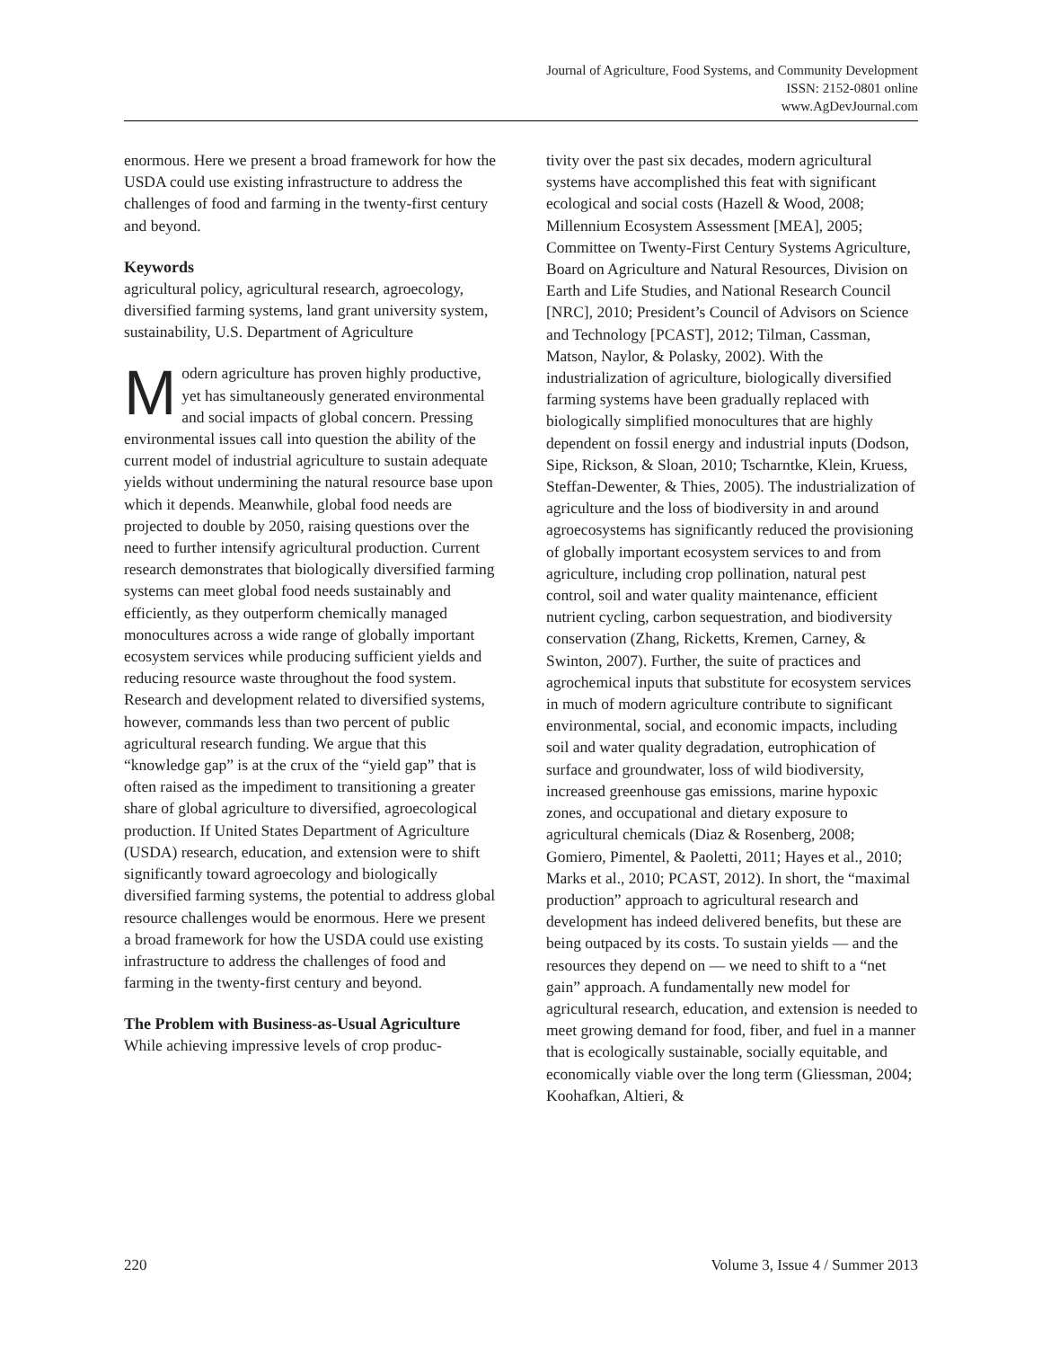Journal of Agriculture, Food Systems, and Community Development
ISSN: 2152-0801 online
www.AgDevJournal.com
enormous. Here we present a broad framework for how the USDA could use existing infrastructure to address the challenges of food and farming in the twenty-first century and beyond.
Keywords
agricultural policy, agricultural research, agroecology, diversified farming systems, land grant university system, sustainability, U.S. Department of Agriculture
Modern agriculture has proven highly productive, yet has simultaneously generated environmental and social impacts of global concern. Pressing environmental issues call into question the ability of the current model of industrial agriculture to sustain adequate yields without undermining the natural resource base upon which it depends. Meanwhile, global food needs are projected to double by 2050, raising questions over the need to further intensify agricultural production. Current research demonstrates that biologically diversified farming systems can meet global food needs sustainably and efficiently, as they outperform chemically managed monocultures across a wide range of globally important ecosystem services while producing sufficient yields and reducing resource waste throughout the food system. Research and development related to diversified systems, however, commands less than two percent of public agricultural research funding. We argue that this “knowledge gap” is at the crux of the “yield gap” that is often raised as the impediment to transitioning a greater share of global agriculture to diversified, agroecological production. If United States Department of Agriculture (USDA) research, education, and extension were to shift significantly toward agroecology and biologically diversified farming systems, the potential to address global resource challenges would be enormous. Here we present a broad framework for how the USDA could use existing infrastructure to address the challenges of food and farming in the twenty-first century and beyond.
The Problem with Business-as-Usual Agriculture
While achieving impressive levels of crop produc-
tivity over the past six decades, modern agricultural systems have accomplished this feat with significant ecological and social costs (Hazell & Wood, 2008; Millennium Ecosystem Assessment [MEA], 2005; Committee on Twenty-First Century Systems Agriculture, Board on Agriculture and Natural Resources, Division on Earth and Life Studies, and National Research Council [NRC], 2010; President’s Council of Advisors on Science and Technology [PCAST], 2012; Tilman, Cassman, Matson, Naylor, & Polasky, 2002). With the industrialization of agriculture, biologically diversified farming systems have been gradually replaced with biologically simplified monocultures that are highly dependent on fossil energy and industrial inputs (Dodson, Sipe, Rickson, & Sloan, 2010; Tscharntke, Klein, Kruess, Steffan-Dewenter, & Thies, 2005). The industrialization of agriculture and the loss of biodiversity in and around agroecosystems has significantly reduced the provisioning of globally important ecosystem services to and from agriculture, including crop pollination, natural pest control, soil and water quality maintenance, efficient nutrient cycling, carbon sequestration, and biodiversity conservation (Zhang, Ricketts, Kremen, Carney, & Swinton, 2007). Further, the suite of practices and agrochemical inputs that substitute for ecosystem services in much of modern agriculture contribute to significant environmental, social, and economic impacts, including soil and water quality degradation, eutrophication of surface and groundwater, loss of wild biodiversity, increased greenhouse gas emissions, marine hypoxic zones, and occupational and dietary exposure to agricultural chemicals (Diaz & Rosenberg, 2008; Gomiero, Pimentel, & Paoletti, 2011; Hayes et al., 2010; Marks et al., 2010; PCAST, 2012). In short, the “maximal production” approach to agricultural research and development has indeed delivered benefits, but these are being outpaced by its costs. To sustain yields — and the resources they depend on — we need to shift to a “net gain” approach. A fundamentally new model for agricultural research, education, and extension is needed to meet growing demand for food, fiber, and fuel in a manner that is ecologically sustainable, socially equitable, and economically viable over the long term (Gliessman, 2004; Koohafkan, Altieri, &
220 Volume 3, Issue 4 / Summer 2013